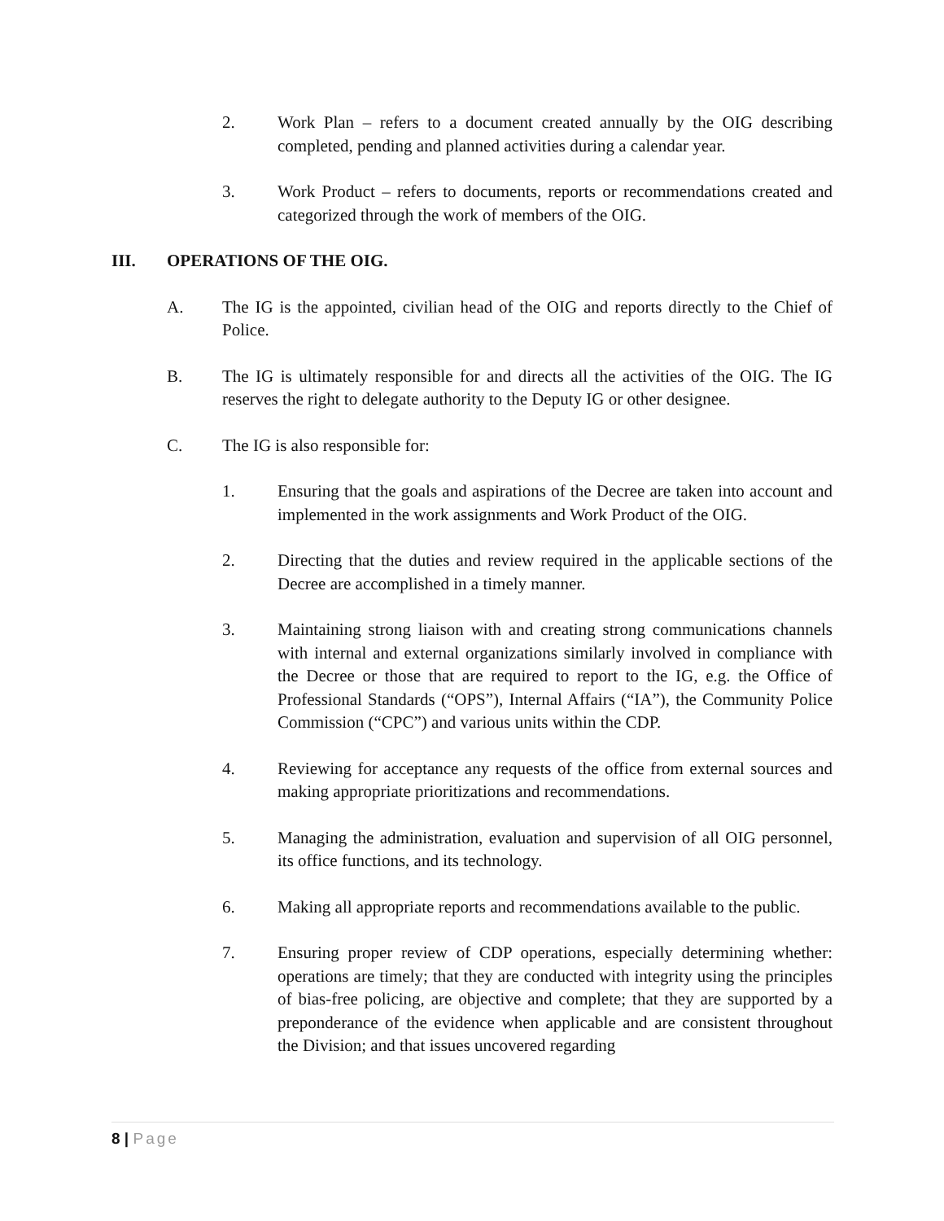2. Work Plan – refers to a document created annually by the OIG describing completed, pending and planned activities during a calendar year.
3. Work Product – refers to documents, reports or recommendations created and categorized through the work of members of the OIG.
III. OPERATIONS OF THE OIG.
A. The IG is the appointed, civilian head of the OIG and reports directly to the Chief of Police.
B. The IG is ultimately responsible for and directs all the activities of the OIG. The IG reserves the right to delegate authority to the Deputy IG or other designee.
C. The IG is also responsible for:
1. Ensuring that the goals and aspirations of the Decree are taken into account and implemented in the work assignments and Work Product of the OIG.
2. Directing that the duties and review required in the applicable sections of the Decree are accomplished in a timely manner.
3. Maintaining strong liaison with and creating strong communications channels with internal and external organizations similarly involved in compliance with the Decree or those that are required to report to the IG, e.g. the Office of Professional Standards (“OPS”), Internal Affairs (“IA”), the Community Police Commission (“CPC”) and various units within the CDP.
4. Reviewing for acceptance any requests of the office from external sources and making appropriate prioritizations and recommendations.
5. Managing the administration, evaluation and supervision of all OIG personnel, its office functions, and its technology.
6. Making all appropriate reports and recommendations available to the public.
7. Ensuring proper review of CDP operations, especially determining whether: operations are timely; that they are conducted with integrity using the principles of bias-free policing, are objective and complete; that they are supported by a preponderance of the evidence when applicable and are consistent throughout the Division; and that issues uncovered regarding
8 | Page